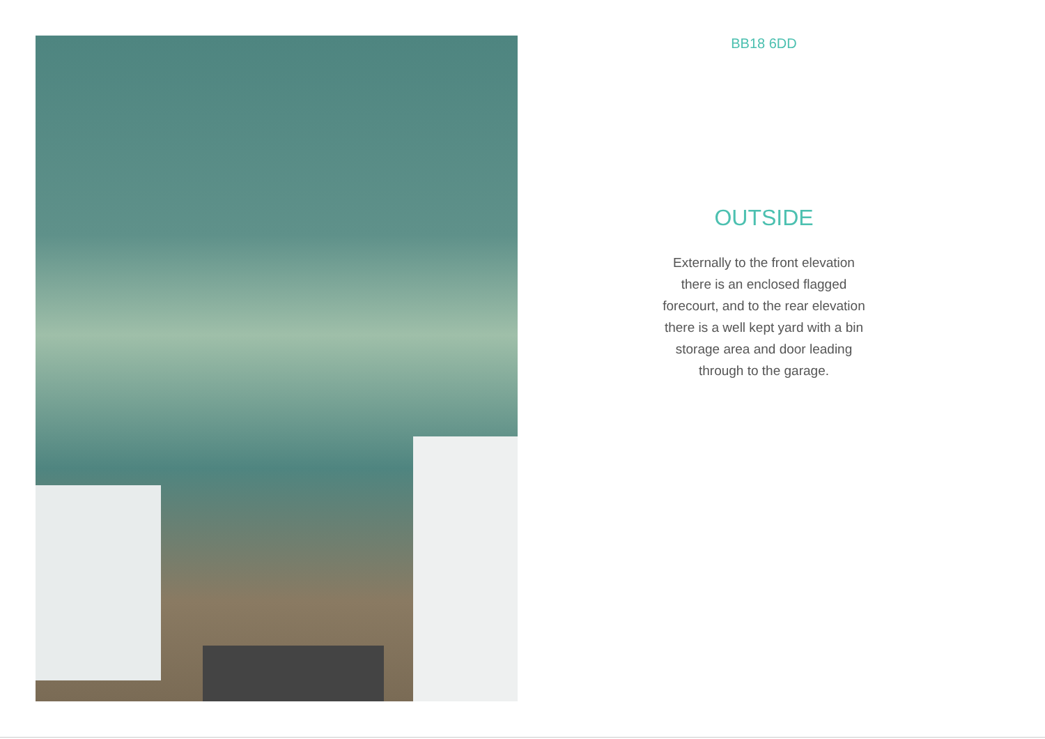BB18 6DD
OUTSIDE
Externally to the front elevation there is an enclosed flagged forecourt, and to the rear elevation there is a well kept yard with a bin storage area and door leading through to the garage.